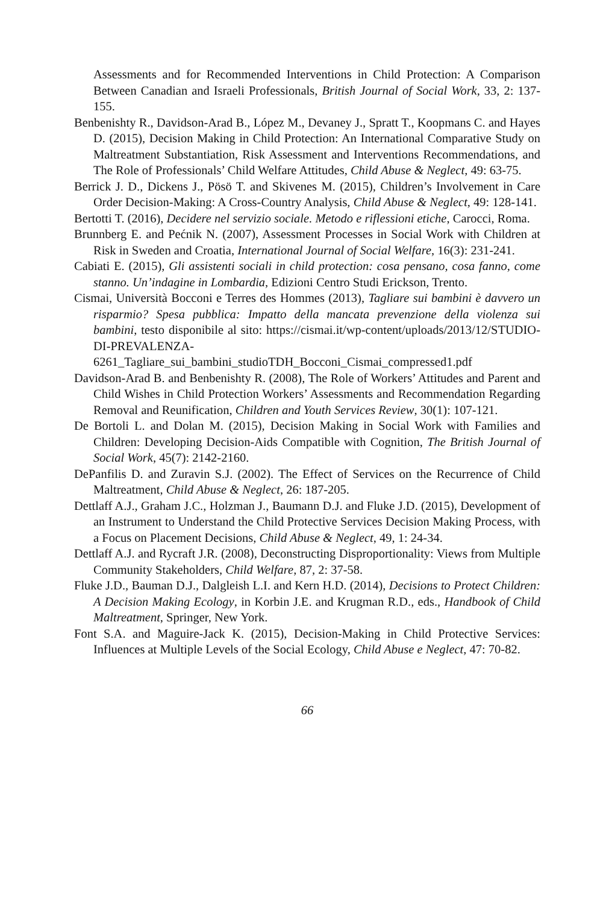Assessments and for Recommended Interventions in Child Protection: A Comparison Between Canadian and Israeli Professionals, British Journal of Social Work, 33, 2: 137-155.
Benbenishty R., Davidson-Arad B., López M., Devaney J., Spratt T., Koopmans C. and Hayes D. (2015), Decision Making in Child Protection: An International Comparative Study on Maltreatment Substantiation, Risk Assessment and Interventions Recommendations, and The Role of Professionals’ Child Welfare Attitudes, Child Abuse & Neglect, 49: 63-75.
Berrick J. D., Dickens J., Pösö T. and Skivenes M. (2015), Children’s Involvement in Care Order Decision-Making: A Cross-Country Analysis, Child Abuse & Neglect, 49: 128-141.
Bertotti T. (2016), Decidere nel servizio sociale. Metodo e riflessioni etiche, Carocci, Roma.
Brunnberg E. and Pećnik N. (2007), Assessment Processes in Social Work with Children at Risk in Sweden and Croatia, International Journal of Social Welfare, 16(3): 231-241.
Cabiati E. (2015), Gli assistenti sociali in child protection: cosa pensano, cosa fanno, come stanno. Un’indagine in Lombardia, Edizioni Centro Studi Erickson, Trento.
Cismai, Università Bocconi e Terres des Hommes (2013), Tagliare sui bambini è davvero un risparmio? Spesa pubblica: Impatto della mancata prevenzione della violenza sui bambini, testo disponibile al sito: https://cismai.it/wp-content/uploads/2013/12/STUDIO-DI-PREVALENZA-6261_Tagliare_sui_bambini_studioTDH_Bocconi_Cismai_compressed1.pdf
Davidson-Arad B. and Benbenishty R. (2008), The Role of Workers’ Attitudes and Parent and Child Wishes in Child Protection Workers’ Assessments and Recommendation Regarding Removal and Reunification, Children and Youth Services Review, 30(1): 107-121.
De Bortoli L. and Dolan M. (2015), Decision Making in Social Work with Families and Children: Developing Decision-Aids Compatible with Cognition, The British Journal of Social Work, 45(7): 2142-2160.
DePanfilis D. and Zuravin S.J. (2002). The Effect of Services on the Recurrence of Child Maltreatment, Child Abuse & Neglect, 26: 187-205.
Dettlaff A.J., Graham J.C., Holzman J., Baumann D.J. and Fluke J.D. (2015), Development of an Instrument to Understand the Child Protective Services Decision Making Process, with a Focus on Placement Decisions, Child Abuse & Neglect, 49, 1: 24-34.
Dettlaff A.J. and Rycraft J.R. (2008), Deconstructing Disproportionality: Views from Multiple Community Stakeholders, Child Welfare, 87, 2: 37-58.
Fluke J.D., Bauman D.J., Dalgleish L.I. and Kern H.D. (2014), Decisions to Protect Children: A Decision Making Ecology, in Korbin J.E. and Krugman R.D., eds., Handbook of Child Maltreatment, Springer, New York.
Font S.A. and Maguire-Jack K. (2015), Decision-Making in Child Protective Services: Influences at Multiple Levels of the Social Ecology, Child Abuse e Neglect, 47: 70-82.
66